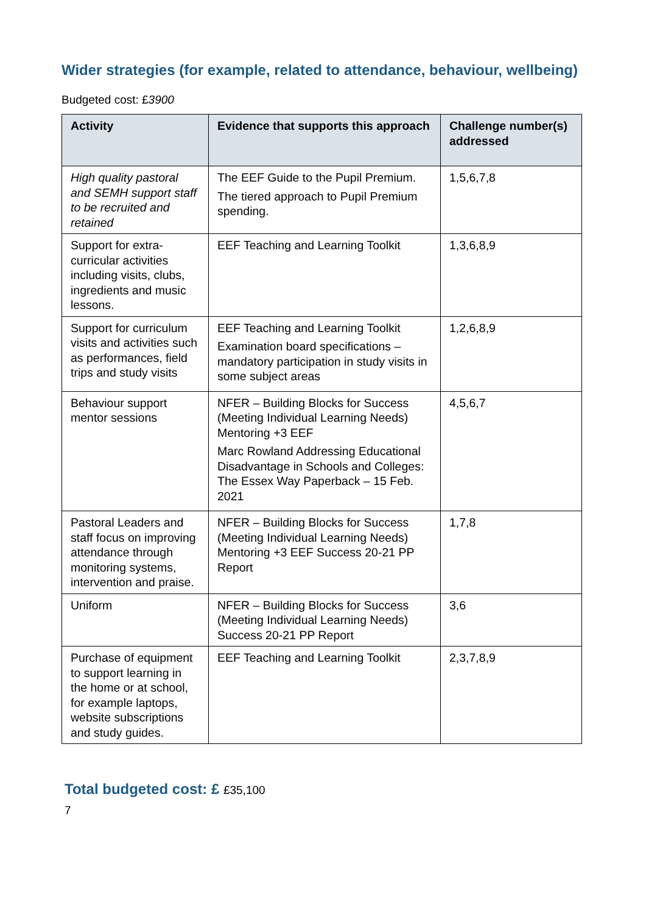Wider strategies (for example, related to attendance, behaviour, wellbeing)
Budgeted cost: £3900
| Activity | Evidence that supports this approach | Challenge number(s) addressed |
| --- | --- | --- |
| High quality pastoral and SEMH support staff to be recruited and retained | The EEF Guide to the Pupil Premium. The tiered approach to Pupil Premium spending. | 1,5,6,7,8 |
| Support for extra-curricular activities including visits, clubs, ingredients and music lessons. | EEF Teaching and Learning Toolkit | 1,3,6,8,9 |
| Support for curriculum visits and activities such as performances, field trips and study visits | EEF Teaching and Learning Toolkit Examination board specifications – mandatory participation in study visits in some subject areas | 1,2,6,8,9 |
| Behaviour support mentor sessions | NFER – Building Blocks for Success (Meeting Individual Learning Needs) Mentoring +3 EEF Marc Rowland Addressing Educational Disadvantage in Schools and Colleges: The Essex Way Paperback – 15 Feb. 2021 | 4,5,6,7 |
| Pastoral Leaders and staff focus on improving attendance through monitoring systems, intervention and praise. | NFER – Building Blocks for Success (Meeting Individual Learning Needs) Mentoring +3 EEF Success 20-21 PP Report | 1,7,8 |
| Uniform | NFER – Building Blocks for Success (Meeting Individual Learning Needs) Success 20-21 PP Report | 3,6 |
| Purchase of equipment to support learning in the home or at school, for example laptops, website subscriptions and study guides. | EEF Teaching and Learning Toolkit | 2,3,7,8,9 |
Total budgeted cost: £ £35,100
7